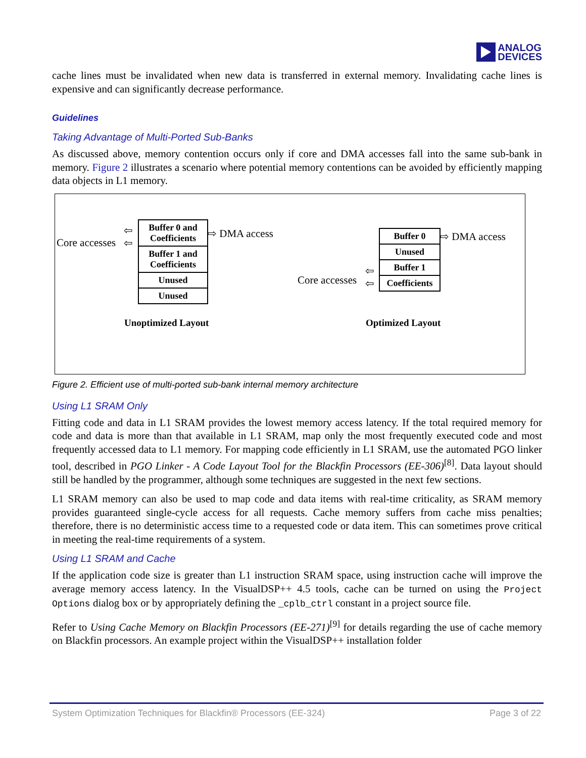ANALOG
DEVICES
cache lines must be invalidated when new data is transferred in external memory. Invalidating cache lines is expensive and can significantly decrease performance.
Guidelines
Taking Advantage of Multi-Ported Sub-Banks
As discussed above, memory contention occurs only if core and DMA accesses fall into the same sub-bank in memory. Figure 2 illustrates a scenario where potential memory contentions can be avoided by efficiently mapping data objects in L1 memory.
Core accesses
⇦
⇦
Buffer 0 and Coefficients
Buffer 1 and Coefficients
Unused
Unused
⇨ DMA access
Unoptimized Layout
Core accesses
⇦
⇦
Buffer 0
Unused
Buffer 1
Coefficients
⇨ DMA access
Optimized Layout
Figure 2. Efficient use of multi-ported sub-bank internal memory architecture
Using L1 SRAM Only
Fitting code and data in L1 SRAM provides the lowest memory access latency. If the total required memory for code and data is more than that available in L1 SRAM, map only the most frequently executed code and most frequently accessed data to L1 memory. For mapping code efficiently in L1 SRAM, use the automated PGO linker tool, described in PGO Linker - A Code Layout Tool for the Blackfin Processors (EE-306)<sup>[8]</sup>. Data layout should still be handled by the programmer, although some techniques are suggested in the next few sections.
L1 SRAM memory can also be used to map code and data items with real-time criticality, as SRAM memory provides guaranteed single-cycle access for all requests. Cache memory suffers from cache miss penalties; therefore, there is no deterministic access time to a requested code or data item. This can sometimes prove critical in meeting the real-time requirements of a system.
Using L1 SRAM and Cache
If the application code size is greater than L1 instruction SRAM space, using instruction cache will improve the average memory access latency. In the VisualDSP++ 4.5 tools, cache can be turned on using the Project Options dialog box or by appropriately defining the _cplb_ctrl constant in a project source file.
Refer to Using Cache Memory on Blackfin Processors (EE-271)<sup>[9]</sup> for details regarding the use of cache memory on Blackfin processors. An example project within the VisualDSP++ installation folder
System Optimization Techniques for Blackfin® Processors (EE-324) Page 3 of 22